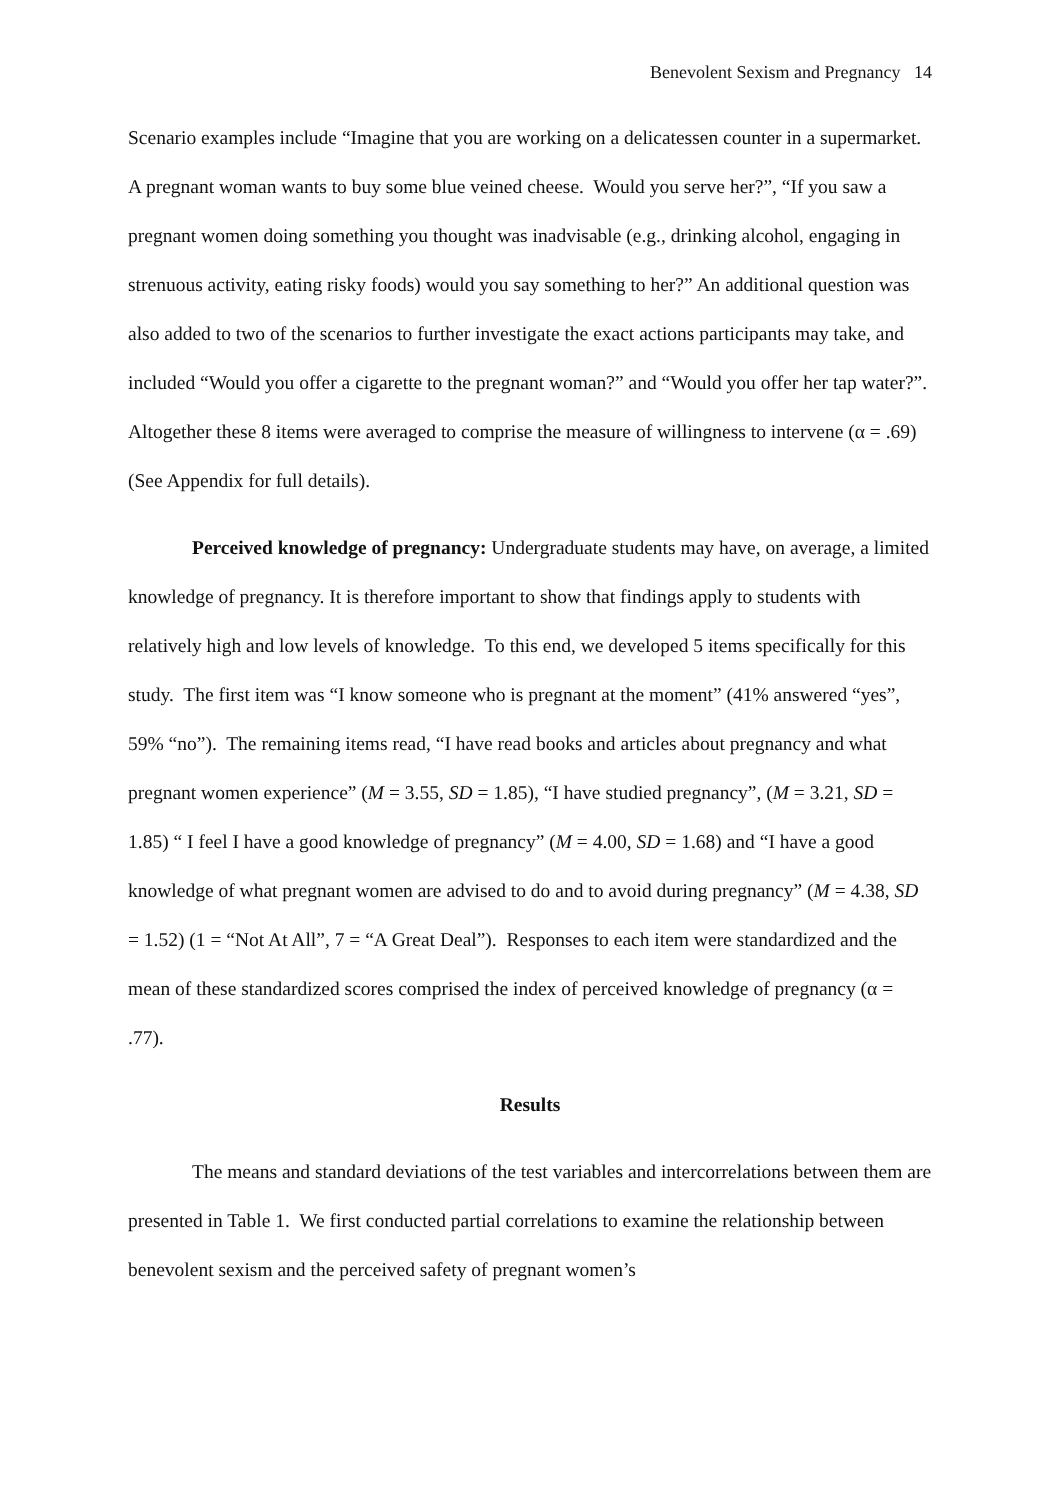Benevolent Sexism and Pregnancy 14
Scenario examples include “Imagine that you are working on a delicatessen counter in a supermarket. A pregnant woman wants to buy some blue veined cheese. Would you serve her?”, “If you saw a pregnant women doing something you thought was inadvisable (e.g., drinking alcohol, engaging in strenuous activity, eating risky foods) would you say something to her?” An additional question was also added to two of the scenarios to further investigate the exact actions participants may take, and included “Would you offer a cigarette to the pregnant woman?” and “Would you offer her tap water?”. Altogether these 8 items were averaged to comprise the measure of willingness to intervene (α = .69) (See Appendix for full details).
Perceived knowledge of pregnancy: Undergraduate students may have, on average, a limited knowledge of pregnancy. It is therefore important to show that findings apply to students with relatively high and low levels of knowledge. To this end, we developed 5 items specifically for this study. The first item was “I know someone who is pregnant at the moment” (41% answered “yes”, 59% “no”). The remaining items read, “I have read books and articles about pregnancy and what pregnant women experience” (M = 3.55, SD = 1.85), “I have studied pregnancy”, (M = 3.21, SD = 1.85) “ I feel I have a good knowledge of pregnancy” (M = 4.00, SD = 1.68) and “I have a good knowledge of what pregnant women are advised to do and to avoid during pregnancy” (M = 4.38, SD = 1.52) (1 = “Not At All”, 7 = “A Great Deal”). Responses to each item were standardized and the mean of these standardized scores comprised the index of perceived knowledge of pregnancy (α = .77).
Results
The means and standard deviations of the test variables and intercorrelations between them are presented in Table 1. We first conducted partial correlations to examine the relationship between benevolent sexism and the perceived safety of pregnant women’s